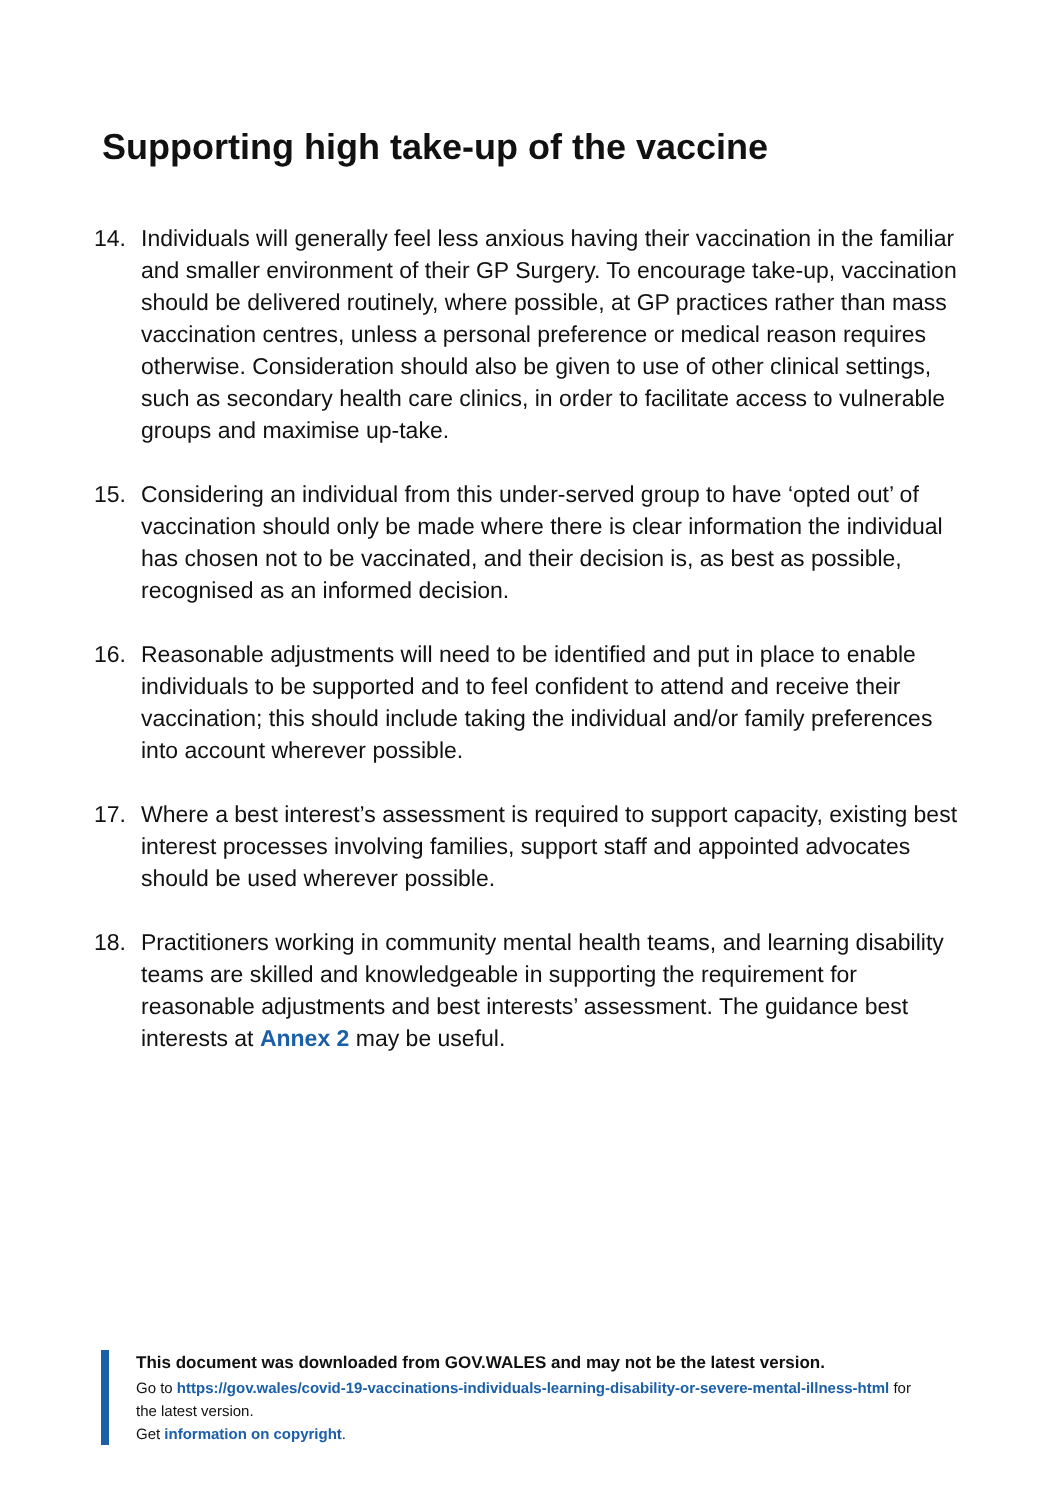Supporting high take-up of the vaccine
14. Individuals will generally feel less anxious having their vaccination in the familiar and smaller environment of their GP Surgery. To encourage take-up, vaccination should be delivered routinely, where possible, at GP practices rather than mass vaccination centres, unless a personal preference or medical reason requires otherwise. Consideration should also be given to use of other clinical settings, such as secondary health care clinics, in order to facilitate access to vulnerable groups and maximise up-take.
15. Considering an individual from this under-served group to have ‘opted out’ of vaccination should only be made where there is clear information the individual has chosen not to be vaccinated, and their decision is, as best as possible, recognised as an informed decision.
16. Reasonable adjustments will need to be identified and put in place to enable individuals to be supported and to feel confident to attend and receive their vaccination; this should include taking the individual and/or family preferences into account wherever possible.
17. Where a best interest’s assessment is required to support capacity, existing best interest processes involving families, support staff and appointed advocates should be used wherever possible.
18. Practitioners working in community mental health teams, and learning disability teams are skilled and knowledgeable in supporting the requirement for reasonable adjustments and best interests’ assessment. The guidance best interests at Annex 2 may be useful.
This document was downloaded from GOV.WALES and may not be the latest version.
Go to https://gov.wales/covid-19-vaccinations-individuals-learning-disability-or-severe-mental-illness-html for the latest version.
Get information on copyright.